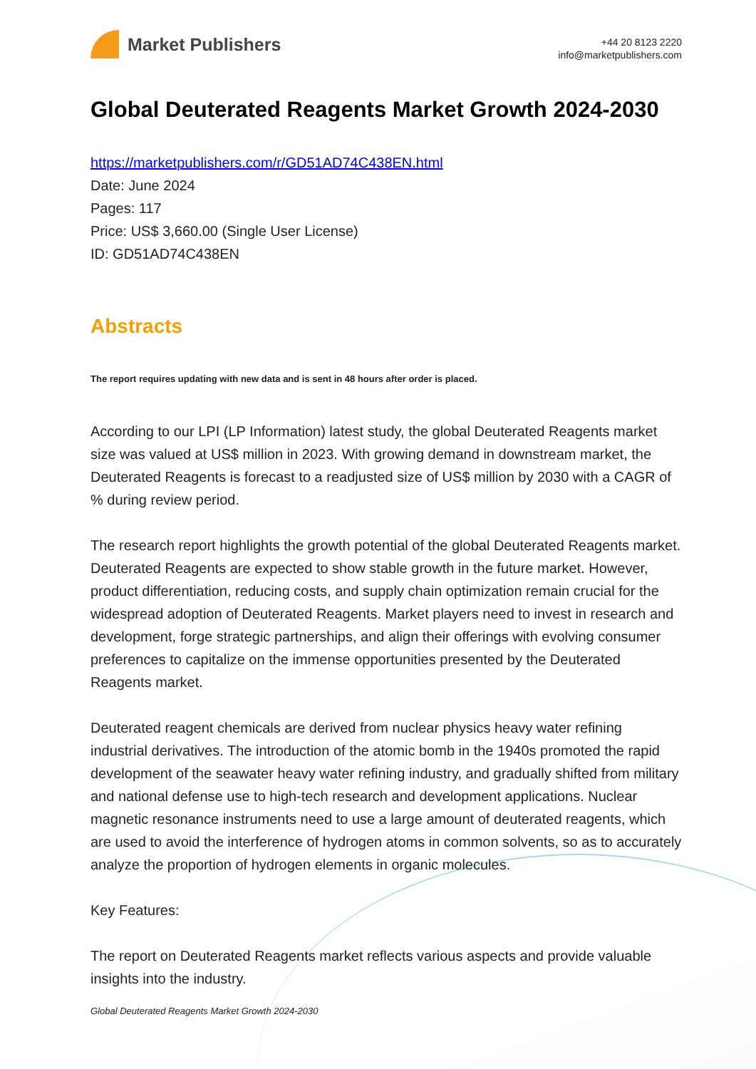Market Publishers
+44 20 8123 2220
info@marketpublishers.com
Global Deuterated Reagents Market Growth 2024-2030
https://marketpublishers.com/r/GD51AD74C438EN.html
Date: June 2024
Pages: 117
Price: US$ 3,660.00 (Single User License)
ID: GD51AD74C438EN
Abstracts
The report requires updating with new data and is sent in 48 hours after order is placed.
According to our LPI (LP Information) latest study, the global Deuterated Reagents market size was valued at US$ million in 2023. With growing demand in downstream market, the Deuterated Reagents is forecast to a readjusted size of US$ million by 2030 with a CAGR of % during review period.
The research report highlights the growth potential of the global Deuterated Reagents market. Deuterated Reagents are expected to show stable growth in the future market. However, product differentiation, reducing costs, and supply chain optimization remain crucial for the widespread adoption of Deuterated Reagents. Market players need to invest in research and development, forge strategic partnerships, and align their offerings with evolving consumer preferences to capitalize on the immense opportunities presented by the Deuterated Reagents market.
Deuterated reagent chemicals are derived from nuclear physics heavy water refining industrial derivatives. The introduction of the atomic bomb in the 1940s promoted the rapid development of the seawater heavy water refining industry, and gradually shifted from military and national defense use to high-tech research and development applications. Nuclear magnetic resonance instruments need to use a large amount of deuterated reagents, which are used to avoid the interference of hydrogen atoms in common solvents, so as to accurately analyze the proportion of hydrogen elements in organic molecules.
Key Features:
The report on Deuterated Reagents market reflects various aspects and provide valuable insights into the industry.
Global Deuterated Reagents Market Growth 2024-2030